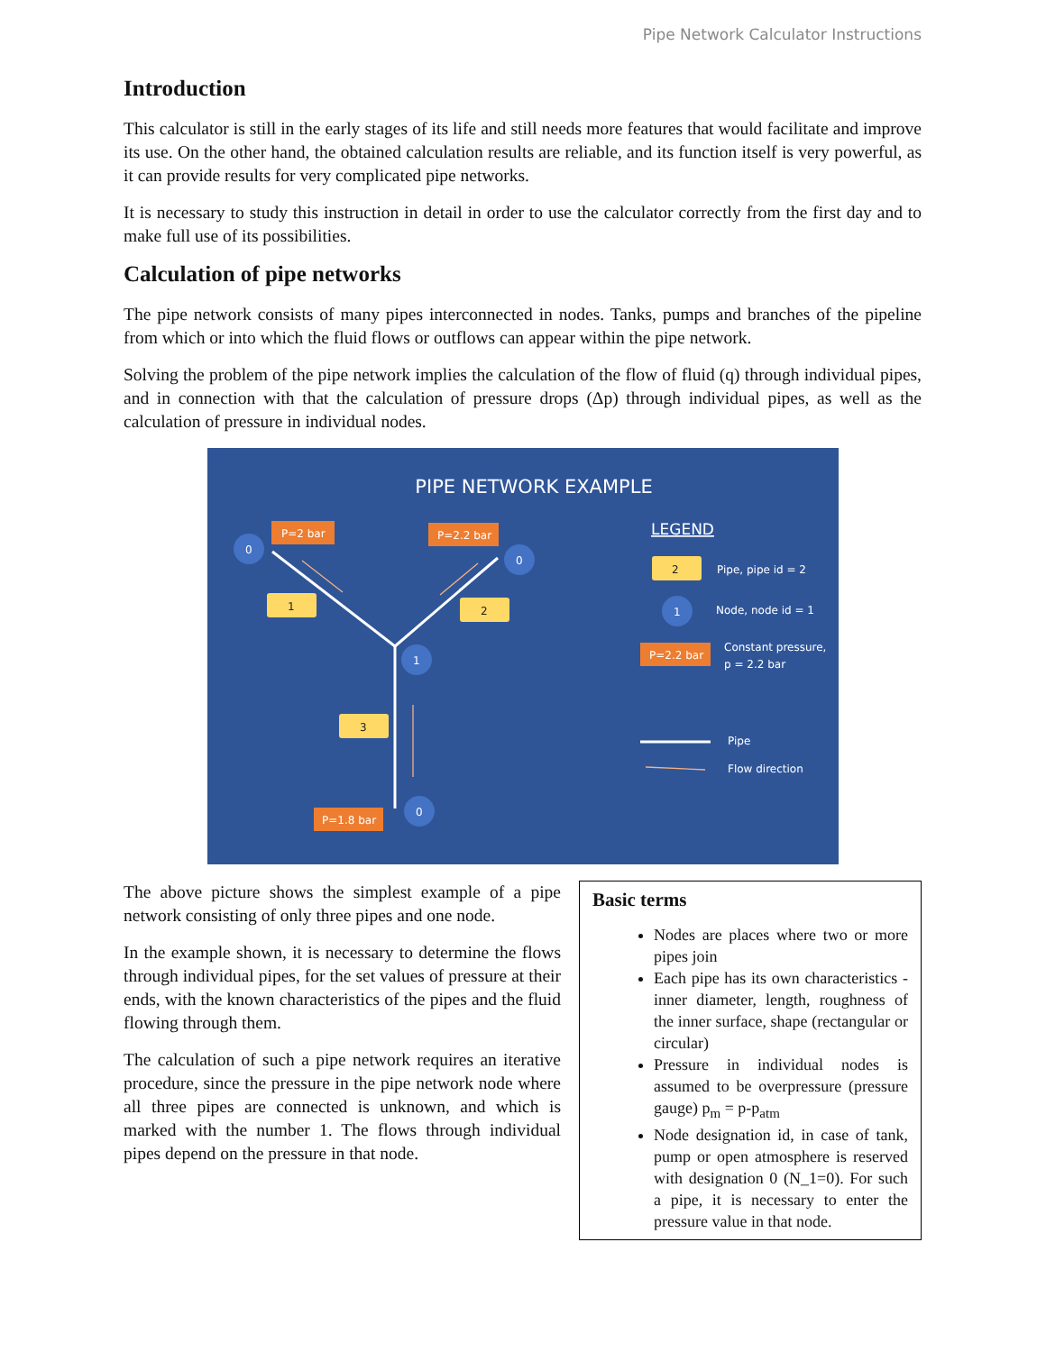Pipe Network Calculator Instructions
Introduction
This calculator is still in the early stages of its life and still needs more features that would facilitate and improve its use. On the other hand, the obtained calculation results are reliable, and its function itself is very powerful, as it can provide results for very complicated pipe networks.
It is necessary to study this instruction in detail in order to use the calculator correctly from the first day and to make full use of its possibilities.
Calculation of pipe networks
The pipe network consists of many pipes interconnected in nodes. Tanks, pumps and branches of the pipeline from which or into which the fluid flows or outflows can appear within the pipe network.
Solving the problem of the pipe network implies the calculation of the flow of fluid (q) through individual pipes, and in connection with that the calculation of pressure drops (Δp) through individual pipes, as well as the calculation of pressure in individual nodes.
PIPE NETWORK EXAMPLE
P=2 bar
P=2.2 bar
P=1.8 bar
P=2.2 bar
1
2
3
2
0
0
1
0
1
LEGEND
Pipe, pipe id = 2
Node, node id = 1
Constant pressure,
p = 2.2 bar
Pipe
Flow direction
The above picture shows the simplest example of a pipe network consisting of only three pipes and one node.
In the example shown, it is necessary to determine the flows through individual pipes, for the set values of pressure at their ends, with the known characteristics of the pipes and the fluid flowing through them.
The calculation of such a pipe network requires an iterative procedure, since the pressure in the pipe network node where all three pipes are connected is unknown, and which is marked with the number 1. The flows through individual pipes depend on the pressure in that node.
Basic terms
Nodes are places where two or more pipes join
Each pipe has its own characteristics - inner diameter, length, roughness of the inner surface, shape (rectangular or circular)
Pressure in individual nodes is assumed to be overpressure (pressure gauge) p<sub>m</sub> = p-p<sub>atm</sub>
Node designation id, in case of tank, pump or open atmosphere is reserved with designation 0 (N_1=0). For such a pipe, it is necessary to enter the pressure value in that node.